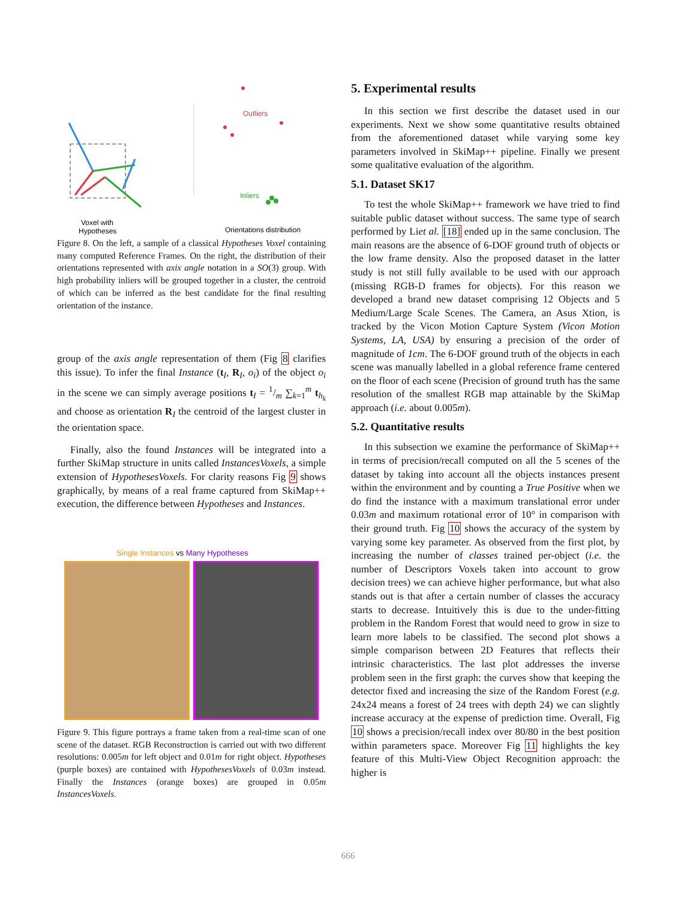Outliers
Inliers
Voxel with
Hypotheses
Orientations distribution
Figure 8. On the left, a sample of a classical Hypotheses Voxel containing many computed Reference Frames. On the right, the distribution of their orientations represented with axix angle notation in a SO(3) group. With high probability inliers will be grouped together in a cluster, the centroid of which can be inferred as the best candidate for the final resulting orientation of the instance.
group of the axis angle representation of them (Fig 8 clarifies this issue). To infer the final Instance (t<sub>I</sub>, R<sub>I</sub>, o<sub>i</sub>) of the object o<sub>i</sub> in the scene we can simply average positions t<sub>I</sub> = 1/m ∑<sub>k=1</sub><sup>m</sup> t<sub>h<sub>k</sub></sub> and choose as orientation R<sub>I</sub> the centroid of the largest cluster in the orientation space.
Finally, also the found Instances will be integrated into a further SkiMap structure in units called InstancesVoxels, a simple extension of HypothesesVoxels. For clarity reasons Fig 9 shows graphically, by means of a real frame captured from SkiMap++ execution, the difference between Hypotheses and Instances.
Single Instances vs Many Hypotheses
Figure 9. This figure portrays a frame taken from a real-time scan of one scene of the dataset. RGB Reconstruction is carried out with two different resolutions: 0.005m for left object and 0.01m for right object. Hypotheses (purple boxes) are contained with HypothesesVoxels of 0.03m instead. Finally the Instances (orange boxes) are grouped in 0.05m InstancesVoxels.
5. Experimental results
In this section we first describe the dataset used in our experiments. Next we show some quantitative results obtained from the aforementioned dataset while varying some key parameters involved in SkiMap++ pipeline. Finally we present some qualitative evaluation of the algorithm.
5.1. Dataset SK17
To test the whole SkiMap++ framework we have tried to find suitable public dataset without success. The same type of search performed by Liet al. [18] ended up in the same conclusion. The main reasons are the absence of 6-DOF ground truth of objects or the low frame density. Also the proposed dataset in the latter study is not still fully available to be used with our approach (missing RGB-D frames for objects). For this reason we developed a brand new dataset comprising 12 Objects and 5 Medium/Large Scale Scenes. The Camera, an Asus Xtion, is tracked by the Vicon Motion Capture System (Vicon Motion Systems, LA, USA) by ensuring a precision of the order of magnitude of 1cm. The 6-DOF ground truth of the objects in each scene was manually labelled in a global reference frame centered on the floor of each scene (Precision of ground truth has the same resolution of the smallest RGB map attainable by the SkiMap approach (i.e. about 0.005m).
5.2. Quantitative results
In this subsection we examine the performance of SkiMap++ in terms of precision/recall computed on all the 5 scenes of the dataset by taking into account all the objects instances present within the environment and by counting a True Positive when we do find the instance with a maximum translational error under 0.03m and maximum rotational error of 10° in comparison with their ground truth. Fig 10 shows the accuracy of the system by varying some key parameter. As observed from the first plot, by increasing the number of classes trained per-object (i.e. the number of Descriptors Voxels taken into account to grow decision trees) we can achieve higher performance, but what also stands out is that after a certain number of classes the accuracy starts to decrease. Intuitively this is due to the under-fitting problem in the Random Forest that would need to grow in size to learn more labels to be classified. The second plot shows a simple comparison between 2D Features that reflects their intrinsic characteristics. The last plot addresses the inverse problem seen in the first graph: the curves show that keeping the detector fixed and increasing the size of the Random Forest (e.g. 24x24 means a forest of 24 trees with depth 24) we can slightly increase accuracy at the expense of prediction time. Overall, Fig 10 shows a precision/recall index over 80/80 in the best position within parameters space. Moreover Fig 11 highlights the key feature of this Multi-View Object Recognition approach: the higher is
666